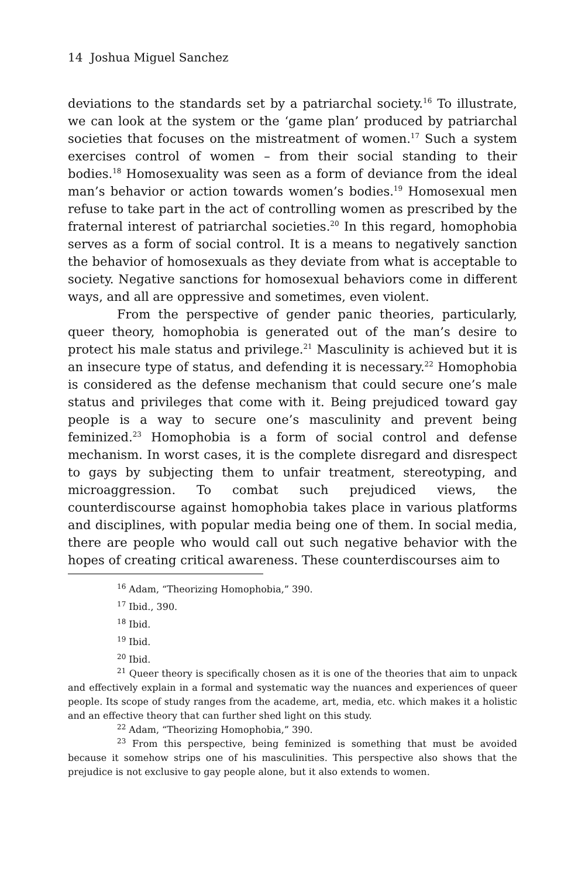14 Joshua Miguel Sanchez
deviations to the standards set by a patriarchal society.<sup>16</sup> To illustrate, we can look at the system or the ‘game plan’ produced by patriarchal societies that focuses on the mistreatment of women.<sup>17</sup> Such a system exercises control of women – from their social standing to their bodies.<sup>18</sup> Homosexuality was seen as a form of deviance from the ideal man’s behavior or action towards women’s bodies.<sup>19</sup> Homosexual men refuse to take part in the act of controlling women as prescribed by the fraternal interest of patriarchal societies.<sup>20</sup> In this regard, homophobia serves as a form of social control. It is a means to negatively sanction the behavior of homosexuals as they deviate from what is acceptable to society. Negative sanctions for homosexual behaviors come in different ways, and all are oppressive and sometimes, even violent.
From the perspective of gender panic theories, particularly, queer theory, homophobia is generated out of the man’s desire to protect his male status and privilege.<sup>21</sup> Masculinity is achieved but it is an insecure type of status, and defending it is necessary.<sup>22</sup> Homophobia is considered as the defense mechanism that could secure one’s male status and privileges that come with it. Being prejudiced toward gay people is a way to secure one’s masculinity and prevent being feminized.<sup>23</sup> Homophobia is a form of social control and defense mechanism. In worst cases, it is the complete disregard and disrespect to gays by subjecting them to unfair treatment, stereotyping, and microaggression. To combat such prejudiced views, the counterdiscourse against homophobia takes place in various platforms and disciplines, with popular media being one of them. In social media, there are people who would call out such negative behavior with the hopes of creating critical awareness. These counterdiscourses aim to
<sup>16</sup> Adam, “Theorizing Homophobia,” 390.
<sup>17</sup> Ibid., 390.
<sup>18</sup> Ibid.
<sup>19</sup> Ibid.
<sup>20</sup> Ibid.
<sup>21</sup> Queer theory is specifically chosen as it is one of the theories that aim to unpack and effectively explain in a formal and systematic way the nuances and experiences of queer people. Its scope of study ranges from the academe, art, media, etc. which makes it a holistic and an effective theory that can further shed light on this study.
<sup>22</sup> Adam, “Theorizing Homophobia,” 390.
<sup>23</sup> From this perspective, being feminized is something that must be avoided because it somehow strips one of his masculinities. This perspective also shows that the prejudice is not exclusive to gay people alone, but it also extends to women.